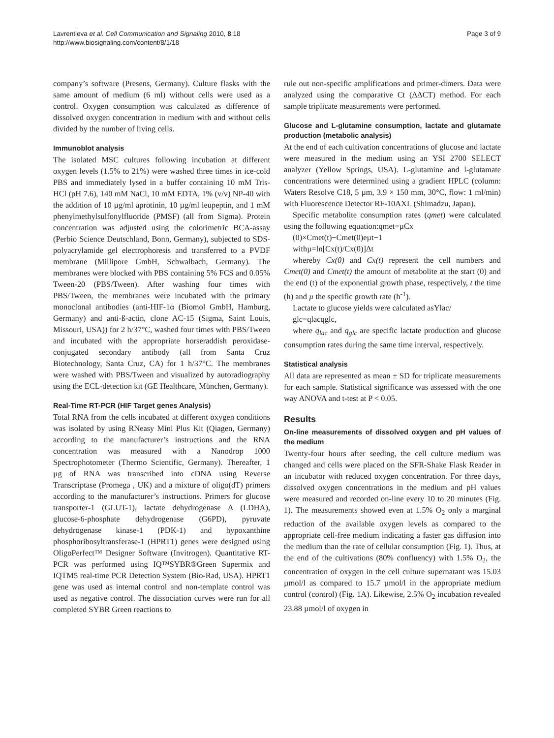Lavrentieva et al. Cell Communication and Signaling 2010, 8:18
http://www.biosignaling.com/content/8/1/18
Page 3 of 9
company’s software (Presens, Germany). Culture flasks with the same amount of medium (6 ml) without cells were used as a control. Oxygen consumption was calculated as difference of dissolved oxygen concentration in medium with and without cells divided by the number of living cells.
Immunoblot analysis
The isolated MSC cultures following incubation at different oxygen levels (1.5% to 21%) were washed three times in ice-cold PBS and immediately lysed in a buffer containing 10 mM Tris-HCl (pH 7.6), 140 mM NaCl, 10 mM EDTA, 1% (v/v) NP-40 with the addition of 10 µg/ml aprotinin, 10 µg/ml leupeptin, and 1 mM phenylmethylsulfonylfluoride (PMSF) (all from Sigma). Protein concentration was adjusted using the colorimetric BCA-assay (Perbio Science Deutschland, Bonn, Germany), subjected to SDS-polyacrylamide gel electrophoresis and transferred to a PVDF membrane (Millipore GmbH, Schwalbach, Germany). The membranes were blocked with PBS containing 5% FCS and 0.05% Tween-20 (PBS/Tween). After washing four times with PBS/Tween, the membranes were incubated with the primary monoclonal antibodies (anti-HIF-1α (Biomol GmbH, Hamburg, Germany) and anti-ß-actin, clone AC-15 (Sigma, Saint Louis, Missouri, USA)) for 2 h/37°C, washed four times with PBS/Tween and incubated with the appropriate horseraddish peroxidase-conjugated secondary antibody (all from Santa Cruz Biotechnology, Santa Cruz, CA) for 1 h/37°C. The membranes were washed with PBS/Tween and visualized by autoradiography using the ECL-detection kit (GE Healthcare, München, Germany).
Real-Time RT-PCR (HIF Target genes Analysis)
Total RNA from the cells incubated at different oxygen conditions was isolated by using RNeasy Mini Plus Kit (Qiagen, Germany) according to the manufacturer’s instructions and the RNA concentration was measured with a Nanodrop 1000 Spectrophotometer (Thermo Scientific, Germany). Thereafter, 1 µg of RNA was transcribed into cDNA using Reverse Transcriptase (Promega , UK) and a mixture of oligo(dT) primers according to the manufacturer’s instructions. Primers for glucose transporter-1 (GLUT-1), lactate dehydrogenase A (LDHA), glucose-6-phosphate dehydrogenase (G6PD), pyruvate dehydrogenase kinase-1 (PDK-1) and hypoxanthine phosphoribosyltransferase-1 (HPRT1) genes were designed using OligoPerfect™ Designer Software (Invitrogen). Quantitative RT-PCR was performed using IQ™SYBR®Green Supermix and IQTM5 real-time PCR Detection System (Bio-Rad, USA). HPRT1 gene was used as internal control and non-template control was used as negative control. The dissociation curves were run for all completed SYBR Green reactions to
rule out non-specific amplifications and primer-dimers. Data were analyzed using the comparative Ct (ΔΔCT) method. For each sample triplicate measurements were performed.
Glucose and L-glutamine consumption, lactate and glutamate production (metabolic analysis)
At the end of each cultivation concentrations of glucose and lactate were measured in the medium using an YSI 2700 SELECT analyzer (Yellow Springs, USA). L-glutamine and l-glutamate concentrations were determined using a gradient HPLC (column: Waters Resolve C18, 5 µm, 3.9 × 150 mm, 30°C, flow: 1 ml/min) with Fluorescence Detector RF-10AXL (Shimadzu, Japan).
Specific metabolite consumption rates (qmet) were calculated using the following equation:qmet=µCx
(0)×Cmet(t)−Cmet(0)eµt−1
withµ=ln[Cx(t)/Cx(0)]Δt
whereby Cx(0) and Cx(t) represent the cell numbers and Cmet(0) and Cmet(t) the amount of metabolite at the start (0) and the end (t) of the exponential growth phase, respectively, t the time (h) and µ the specific growth rate (h<sup>-1</sup>).
Lactate to glucose yields were calculated asYlac/
glc=qlacqglc,
where q<sub>lac</sub> and q<sub>glc</sub> are specific lactate production and glucose consumption rates during the same time interval, respectively.
Statistical analysis
All data are represented as mean ± SD for triplicate measurements for each sample. Statistical significance was assessed with the one way ANOVA and t-test at P < 0.05.
Results
On-line measurements of dissolved oxygen and pH values of the medium
Twenty-four hours after seeding, the cell culture medium was changed and cells were placed on the SFR-Shake Flask Reader in an incubator with reduced oxygen concentration. For three days, dissolved oxygen concentrations in the medium and pH values were measured and recorded on-line every 10 to 20 minutes (Fig. 1). The measurements showed even at 1.5% O<sub>2</sub> only a marginal reduction of the available oxygen levels as compared to the appropriate cell-free medium indicating a faster gas diffusion into the medium than the rate of cellular consumption (Fig. 1). Thus, at the end of the cultivations (80% confluency) with 1.5% O<sub>2</sub>, the concentration of oxygen in the cell culture supernatant was 15.03 µmol/l as compared to 15.7 µmol/l in the appropriate medium control (control) (Fig. 1A). Likewise, 2.5% O<sub>2</sub> incubation revealed 23.88 µmol/l of oxygen in